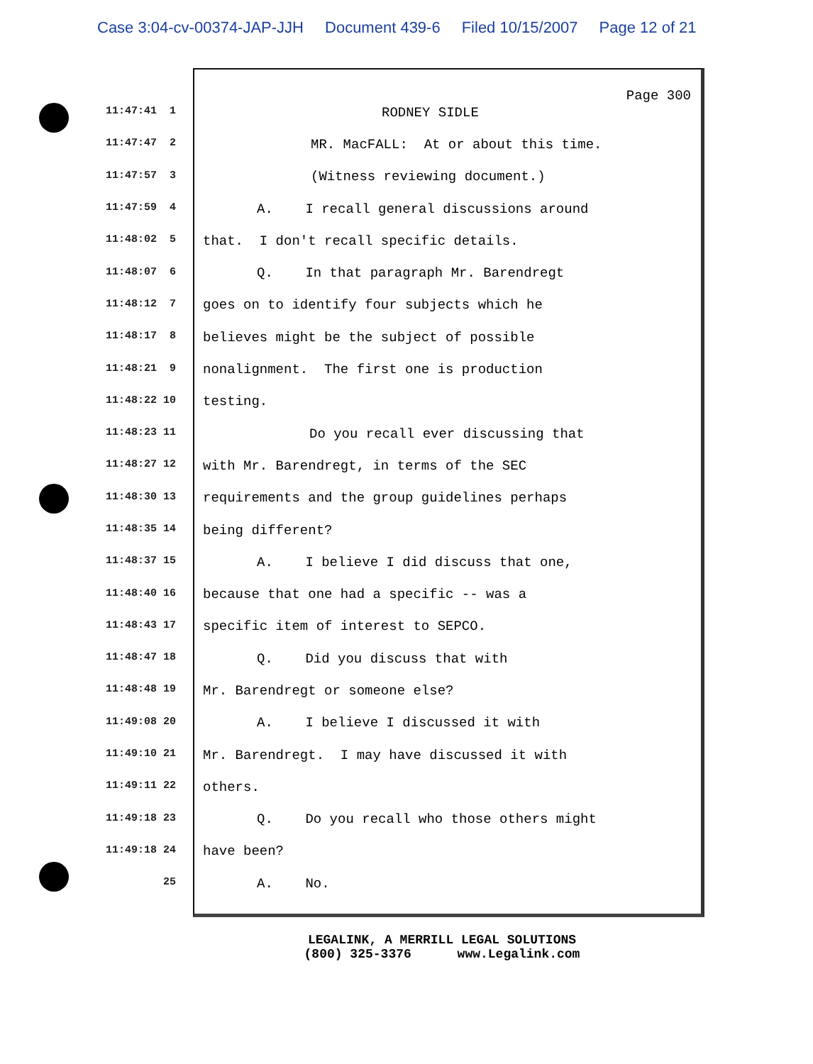Case 3:04-cv-00374-JAP-JJH Document 439-6 Filed 10/15/2007 Page 12 of 21
11:47:41 1
11:47:47 2
11:47:57 3
11:47:59 4
11:48:02 5
11:48:07 6
11:48:12 7
11:48:17 8
11:48:21 9
11:48:22 10
11:48:23 11
11:48:27 12
11:48:30 13
11:48:35 14
11:48:37 15
11:48:40 16
11:48:43 17
11:48:47 18
11:48:48 19
11:49:08 20
11:49:10 21
11:49:11 22
11:49:18 23
11:49:18 24
25
Page 300
RODNEY SIDLE
MR. MacFALL: At or about this time.
(Witness reviewing document.)
A. I recall general discussions around
that. I don't recall specific details.
Q. In that paragraph Mr. Barendregt
goes on to identify four subjects which he
believes might be the subject of possible
nonalignment. The first one is production
testing.
Do you recall ever discussing that
with Mr. Barendregt, in terms of the SEC
requirements and the group guidelines perhaps
being different?
A. I believe I did discuss that one,
because that one had a specific -- was a
specific item of interest to SEPCO.
Q. Did you discuss that with
Mr. Barendregt or someone else?
A. I believe I discussed it with
Mr. Barendregt. I may have discussed it with
others.
Q. Do you recall who those others might
have been?
A. No.
LEGALINK, A MERRILL LEGAL SOLUTIONS (800) 325-3376 www.Legalink.com